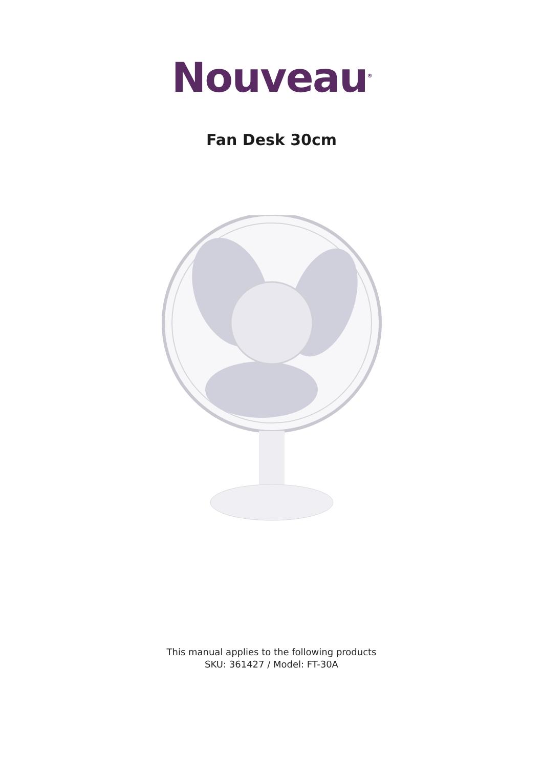Nouveau<sup>®</sup>
Fan Desk 30cm
This manual applies to the following products
SKU: 361427 / Model: FT-30A